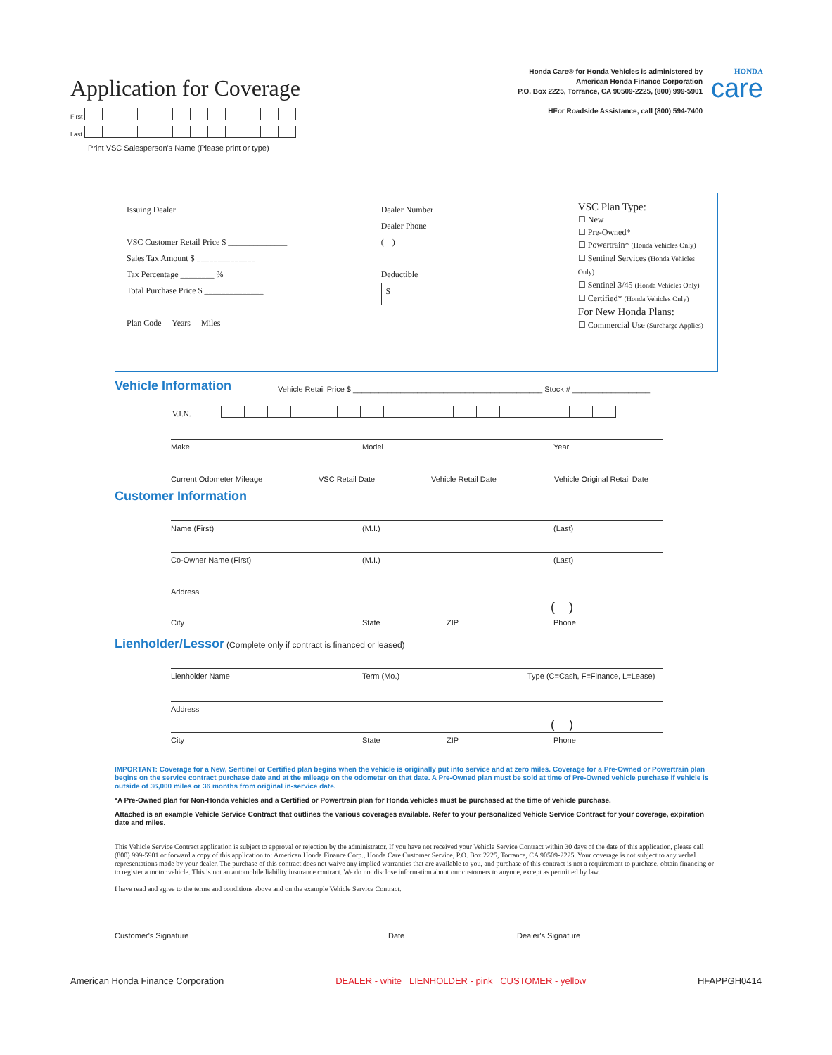Application for Coverage
First
Last
Print VSC Salesperson's Name (Please print or type)
Honda Care® for Honda Vehicles is administered by
American Honda Finance Corporation
P.O. Box 2225, Torrance, CA 90509-2225, (800) 999-5901
HFor Roadside Assistance, call (800) 594-7400
HONDA
care
Issuing Dealer
VSC Customer Retail Price $ ______________
Sales Tax Amount $ ______________
Tax Percentage ________ %
Total Purchase Price $ ______________
Plan Code Years Miles
Dealer Number
Dealer Phone
( )
Deductible
$
VSC Plan Type:
☐ New
☐ Pre-Owned*
☐ Powertrain* (Honda Vehicles Only)
☐ Sentinel Services (Honda Vehicles Only)
☐ Sentinel 3/45 (Honda Vehicles Only)
☐ Certified* (Honda Vehicles Only)
For New Honda Plans:
☐ Commercial Use (Surcharge Applies)
Vehicle Information
Vehicle Retail Price $ ____________________________________________ Stock # __________________
V.I.N.
Make Model Year
Current Odometer Mileage VSC Retail Date Vehicle Retail Date Vehicle Original Retail Date
Customer Information
Name (First) (M.I.) (Last)
Co-Owner Name (First) (M.I.) (Last)
Address
( )
City State ZIP Phone
Lienholder/Lessor (Complete only if contract is financed or leased)
Lienholder Name Term (Mo.) Type (C=Cash, F=Finance, L=Lease)
Address
( )
City State ZIP Phone
IMPORTANT: Coverage for a New, Sentinel or Certified plan begins when the vehicle is originally put into service and at zero miles. Coverage for a Pre-Owned or Powertrain plan begins on the service contract purchase date and at the mileage on the odometer on that date. A Pre-Owned plan must be sold at time of Pre-Owned vehicle purchase if vehicle is outside of 36,000 miles or 36 months from original in-service date.
*A Pre-Owned plan for Non-Honda vehicles and a Certified or Powertrain plan for Honda vehicles must be purchased at the time of vehicle purchase.
Attached is an example Vehicle Service Contract that outlines the various coverages available. Refer to your personalized Vehicle Service Contract for your coverage, expiration date and miles.
This Vehicle Service Contract application is subject to approval or rejection by the administrator. If you have not received your Vehicle Service Contract within 30 days of the date of this application, please call (800) 999-5901 or forward a copy of this application to: American Honda Finance Corp., Honda Care Customer Service, P.O. Box 2225, Torrance, CA 90509-2225. Your coverage is not subject to any verbal representations made by your dealer. The purchase of this contract does not waive any implied warranties that are available to you, and purchase of this contract is not a requirement to purchase, obtain financing or to register a motor vehicle. This is not an automobile liability insurance contract. We do not disclose information about our customers to anyone, except as permitted by law.
I have read and agree to the terms and conditions above and on the example Vehicle Service Contract.
Customer's Signature Date Dealer's Signature
American Honda Finance Corporation DEALER - white LIENHOLDER - pink CUSTOMER - yellow HFAPPGH0414